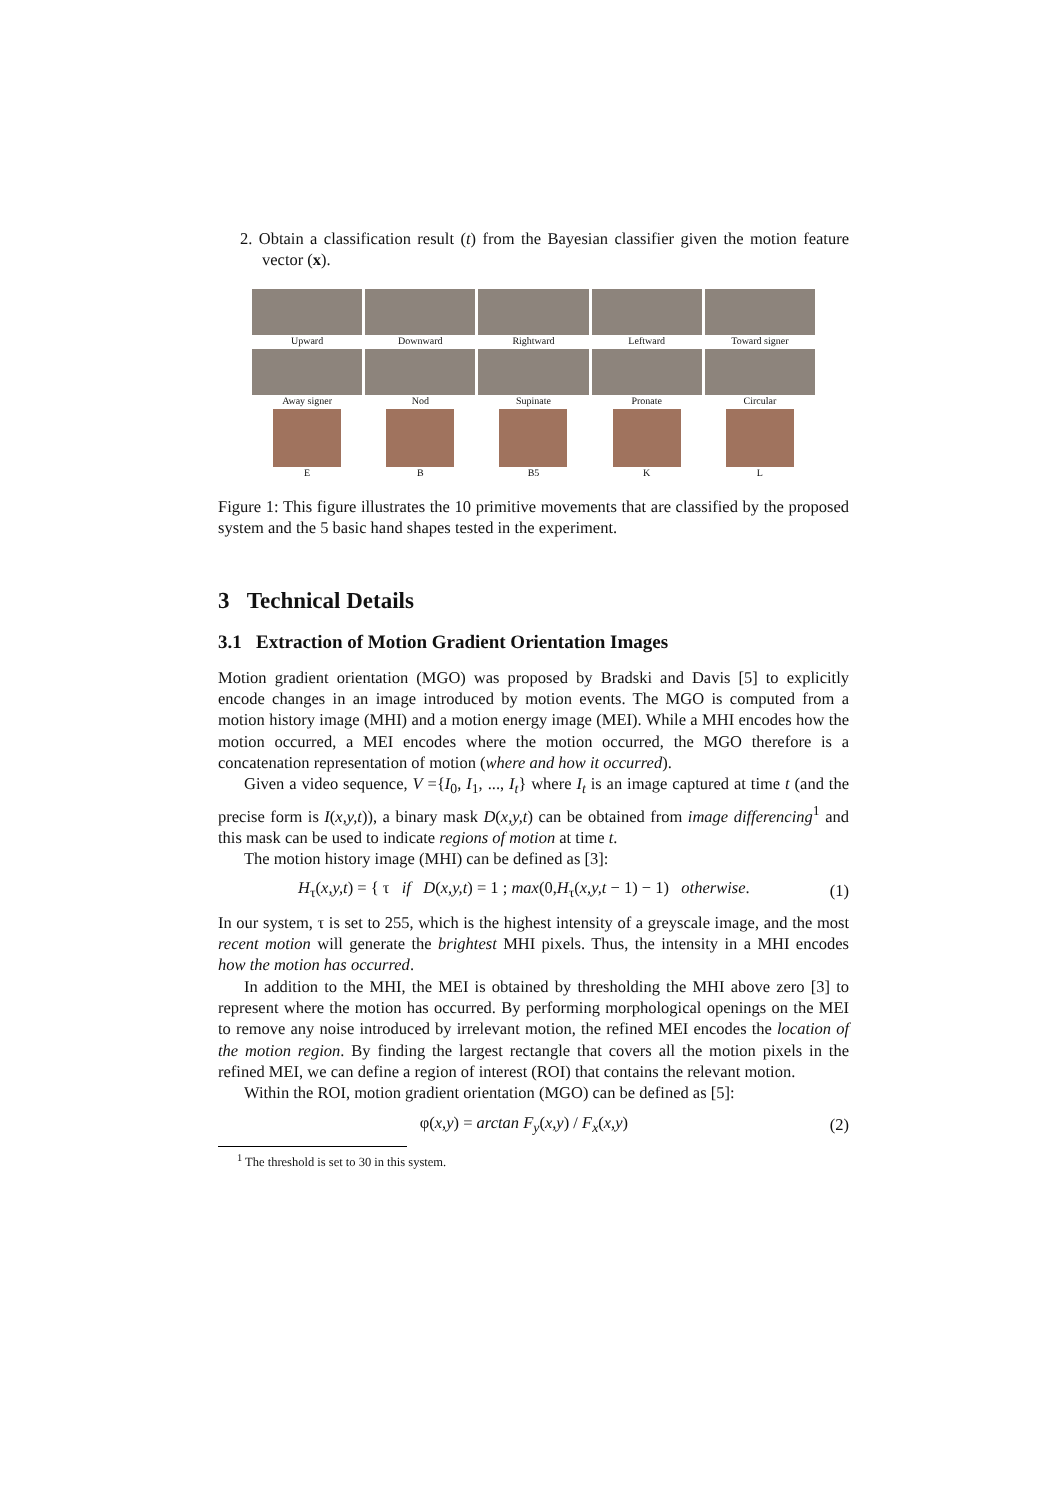2. Obtain a classification result (t) from the Bayesian classifier given the motion feature vector (x).
Upward
Downward
Rightward
Leftward
Toward signer
Away signer
Nod
Supinate
Pronate
Circular
E
B
B5
K
L
Figure 1: This figure illustrates the 10 primitive movements that are classified by the proposed system and the 5 basic hand shapes tested in the experiment.
3 Technical Details
3.1 Extraction of Motion Gradient Orientation Images
Motion gradient orientation (MGO) was proposed by Bradski and Davis [5] to explicitly encode changes in an image introduced by motion events. The MGO is computed from a motion history image (MHI) and a motion energy image (MEI). While a MHI encodes how the motion occurred, a MEI encodes where the motion occurred, the MGO therefore is a concatenation representation of motion (where and how it occurred).
Given a video sequence, V ={I<sub>0</sub>, I<sub>1</sub>, ..., I<sub>t</sub>} where I<sub>t</sub> is an image captured at time t (and the precise form is I(x,y,t)), a binary mask D(x,y,t) can be obtained from image differencing<sup>1</sup> and this mask can be used to indicate regions of motion at time t.
The motion history image (MHI) can be defined as [3]:
H<sub>τ</sub>(x,y,t) = { τ if D(x,y,t) = 1 ; max(0,H<sub>τ</sub>(x,y,t − 1) − 1) otherwise.
(1)
In our system, τ is set to 255, which is the highest intensity of a greyscale image, and the most recent motion will generate the brightest MHI pixels. Thus, the intensity in a MHI encodes how the motion has occurred.
In addition to the MHI, the MEI is obtained by thresholding the MHI above zero [3] to represent where the motion has occurred. By performing morphological openings on the MEI to remove any noise introduced by irrelevant motion, the refined MEI encodes the location of the motion region. By finding the largest rectangle that covers all the motion pixels in the refined MEI, we can define a region of interest (ROI) that contains the relevant motion.
Within the ROI, motion gradient orientation (MGO) can be defined as [5]:
φ(x,y) = arctan F<sub>y</sub>(x,y) / F<sub>x</sub>(x,y)
(2)
<sup>1</sup> The threshold is set to 30 in this system.